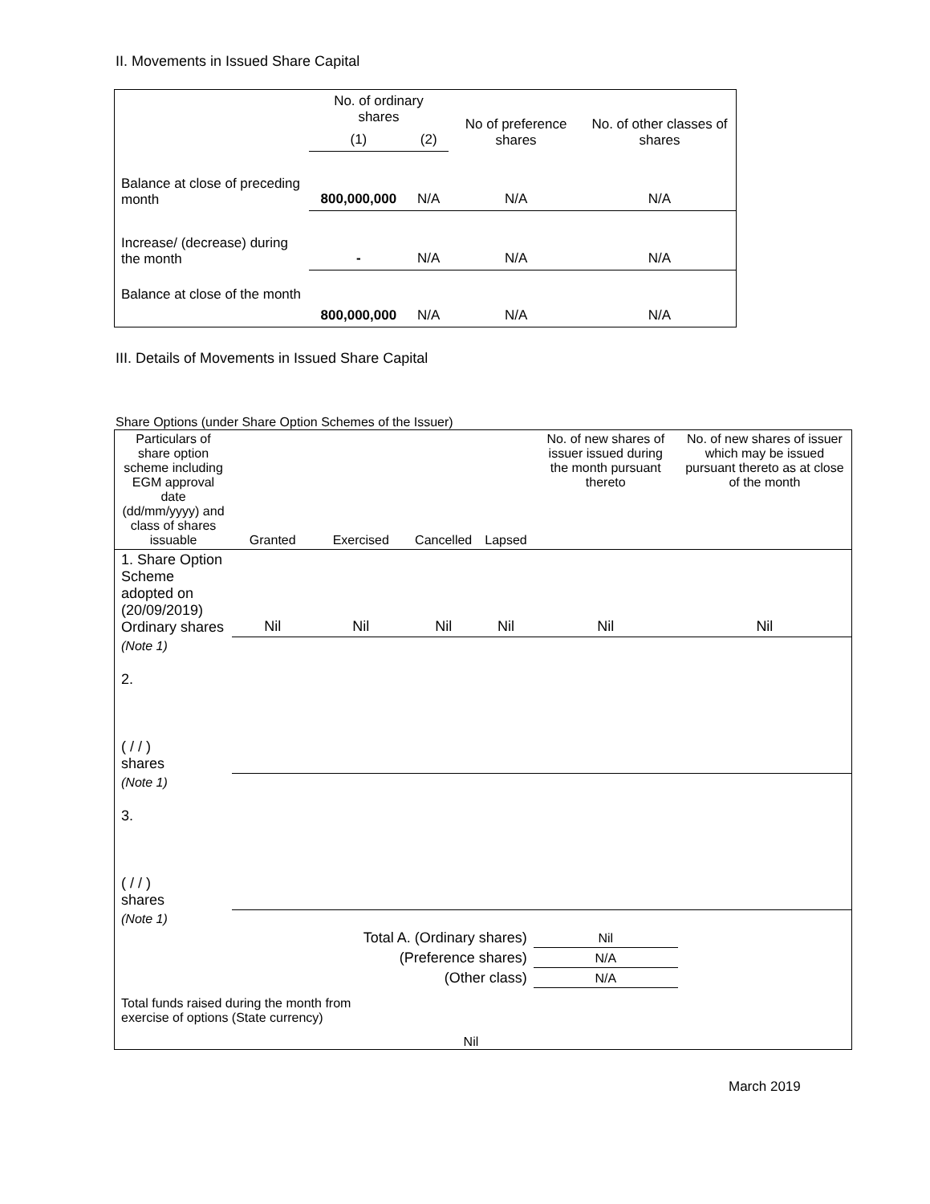II. Movements in Issued Share Capital
| | No. of ordinary shares | | No of preference shares | No. of other classes of shares |
| | (1) | (2) | | |
| Balance at close of preceding month | 800,000,000 | N/A | N/A | N/A |
| Increase/ (decrease) during the month | - | N/A | N/A | N/A |
| Balance at close of the month | 800,000,000 | N/A | N/A | N/A |
III. Details of Movements in Issued Share Capital
Share Options (under Share Option Schemes of the Issuer)
| Particulars of share option scheme including EGM approval date (dd/mm/yyyy) and class of shares issuable | Granted | Exercised | Cancelled | Lapsed | No. of new shares of issuer issued during the month pursuant thereto | No. of new shares of issuer which may be issued pursuant thereto as at close of the month |
| 1. Share Option Scheme adopted on (20/09/2019) Ordinary shares | Nil | Nil | Nil | Nil | Nil | Nil |
| (Note 1) | | | | | | |
| 2. ( / / ) shares | | | | | | |
| (Note 1) | | | | | | |
| 3. ( / / ) shares | | | | | | |
| (Note 1) | | | | | | |
| Total A. (Ordinary shares) | | | | | Nil | |
| (Preference shares) | | | | | N/A | |
| (Other class) | | | | | N/A | |
| Total funds raised during the month from exercise of options (State currency) | | | Nil | | | |
March 2019